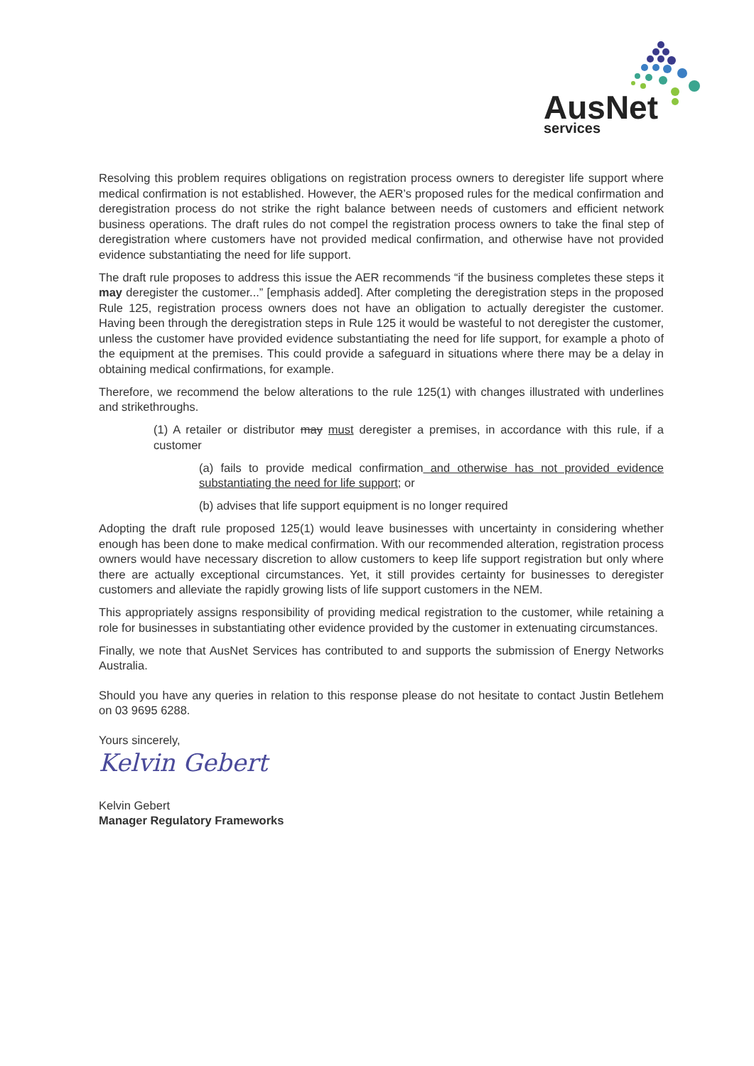AusNet
services
Resolving this problem requires obligations on registration process owners to deregister life support where medical confirmation is not established. However, the AER’s proposed rules for the medical confirmation and deregistration process do not strike the right balance between needs of customers and efficient network business operations. The draft rules do not compel the registration process owners to take the final step of deregistration where customers have not provided medical confirmation, and otherwise have not provided evidence substantiating the need for life support.
The draft rule proposes to address this issue the AER recommends “if the business completes these steps it may deregister the customer...” [emphasis added]. After completing the deregistration steps in the proposed Rule 125, registration process owners does not have an obligation to actually deregister the customer. Having been through the deregistration steps in Rule 125 it would be wasteful to not deregister the customer, unless the customer have provided evidence substantiating the need for life support, for example a photo of the equipment at the premises. This could provide a safeguard in situations where there may be a delay in obtaining medical confirmations, for example.
Therefore, we recommend the below alterations to the rule 125(1) with changes illustrated with underlines and strikethroughs.
(1) A retailer or distributor may must deregister a premises, in accordance with this rule, if a customer
(a) fails to provide medical confirmation and otherwise has not provided evidence substantiating the need for life support; or
(b) advises that life support equipment is no longer required
Adopting the draft rule proposed 125(1) would leave businesses with uncertainty in considering whether enough has been done to make medical confirmation. With our recommended alteration, registration process owners would have necessary discretion to allow customers to keep life support registration but only where there are actually exceptional circumstances. Yet, it still provides certainty for businesses to deregister customers and alleviate the rapidly growing lists of life support customers in the NEM.
This appropriately assigns responsibility of providing medical registration to the customer, while retaining a role for businesses in substantiating other evidence provided by the customer in extenuating circumstances.
Finally, we note that AusNet Services has contributed to and supports the submission of Energy Networks Australia.
Should you have any queries in relation to this response please do not hesitate to contact Justin Betlehem on 03 9695 6288.
Yours sincerely,
Kelvin Gebert
Kelvin Gebert
Manager Regulatory Frameworks